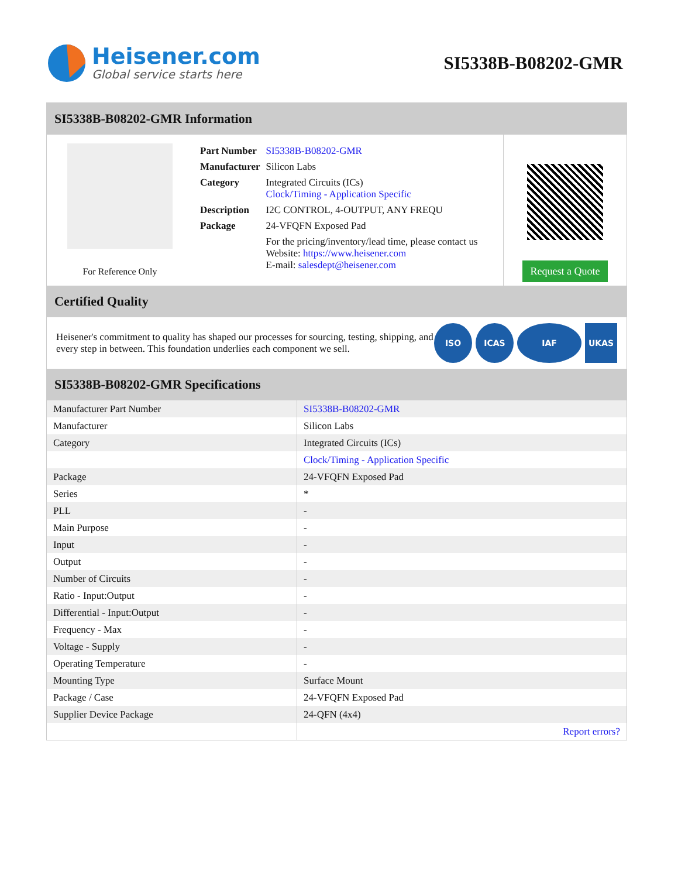Heisener.com
Global service starts here
SI5338B-B08202-GMR
SI5338B-B08202-GMR Information
For Reference Only
| Part Number | SI5338B-B08202-GMR |
| Manufacturer | Silicon Labs |
| Category | Integrated Circuits (ICs) Clock/Timing - Application Specific |
| Description | I2C CONTROL, 4-OUTPUT, ANY FREQU |
| Package | 24-VFQFN Exposed Pad |
| | For the pricing/inventory/lead time, please contact us Website: https://www.heisener.com E-mail: salesdept@heisener.com |
Request a Quote
Certified Quality
Heisener's commitment to quality has shaped our processes for sourcing, testing, shipping, and every step in between. This foundation underlies each component we sell.
ISO ICAS IAF UKAS
SI5338B-B08202-GMR Specifications
| Manufacturer Part Number | SI5338B-B08202-GMR |
| Manufacturer | Silicon Labs |
| Category | Integrated Circuits (ICs) |
| | Clock/Timing - Application Specific |
| Package | 24-VFQFN Exposed Pad |
| Series | * |
| PLL | - |
| Main Purpose | - |
| Input | - |
| Output | - |
| Number of Circuits | - |
| Ratio - Input:Output | - |
| Differential - Input:Output | - |
| Frequency - Max | - |
| Voltage - Supply | - |
| Operating Temperature | - |
| Mounting Type | Surface Mount |
| Package / Case | 24-VFQFN Exposed Pad |
| Supplier Device Package | 24-QFN (4x4) |
| | Report errors? |